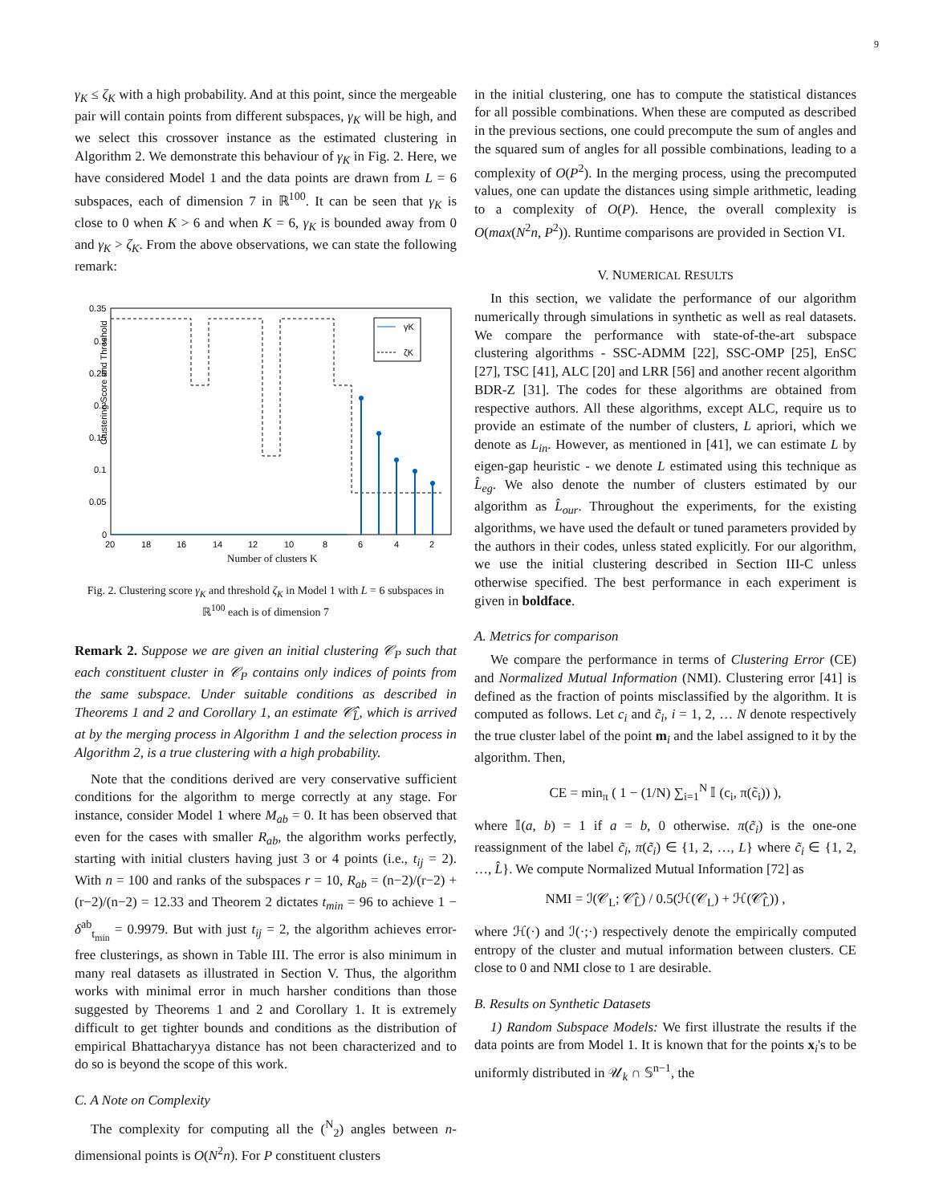9
γ<sub>K</sub> ≤ ζ<sub>K</sub> with a high probability. And at this point, since the mergeable pair will contain points from different subspaces, γ<sub>K</sub> will be high, and we select this crossover instance as the estimated clustering in Algorithm 2. We demonstrate this behaviour of γ<sub>K</sub> in Fig. 2. Here, we have considered Model 1 and the data points are drawn from L = 6 subspaces, each of dimension 7 in ℝ<sup>100</sup>. It can be seen that γ<sub>K</sub> is close to 0 when K > 6 and when K = 6, γ<sub>K</sub> is bounded away from 0 and γ<sub>K</sub> > ζ<sub>K</sub>. From the above observations, we can state the following remark:
Clustering Score and Threshold
0.35
0.3
0.25
0.2
0.15
0.1
0.05
0
20
18
16
14
12
10
8
6
4
2
Number of clusters K
γK
ζK
Fig. 2. Clustering score γ<sub>K</sub> and threshold ζ<sub>K</sub> in Model 1 with L = 6 subspaces in ℝ<sup>100</sup> each is of dimension 7
Remark 2. Suppose we are given an initial clustering 𝒞<sub>P</sub> such that each constituent cluster in 𝒞<sub>P</sub> contains only indices of points from the same subspace. Under suitable conditions as described in Theorems 1 and 2 and Corollary 1, an estimate 𝒞̂<sub>L̂</sub>, which is arrived at by the merging process in Algorithm 1 and the selection process in Algorithm 2, is a true clustering with a high probability.
Note that the conditions derived are very conservative sufficient conditions for the algorithm to merge correctly at any stage. For instance, consider Model 1 where M<sub>ab</sub> = 0. It has been observed that even for the cases with smaller R<sub>ab</sub>, the algorithm works perfectly, starting with initial clusters having just 3 or 4 points (i.e., t<sub>ij</sub> = 2). With n = 100 and ranks of the subspaces r = 10, R<sub>ab</sub> = (n−2)/(r−2) + (r−2)/(n−2) = 12.33 and Theorem 2 dictates t<sub>min</sub> = 96 to achieve 1 − δ<sup>ab</sup><sub>t<sub>min</sub></sub> = 0.9979. But with just t<sub>ij</sub> = 2, the algorithm achieves error-free clusterings, as shown in Table III. The error is also minimum in many real datasets as illustrated in Section V. Thus, the algorithm works with minimal error in much harsher conditions than those suggested by Theorems 1 and 2 and Corollary 1. It is extremely difficult to get tighter bounds and conditions as the distribution of empirical Bhattacharyya distance has not been characterized and to do so is beyond the scope of this work.
C. A Note on Complexity
The complexity for computing all the (<sup>N</sup><sub>2</sub>) angles between n-dimensional points is O(N<sup>2</sup>n). For P constituent clusters
in the initial clustering, one has to compute the statistical distances for all possible combinations. When these are computed as described in the previous sections, one could precompute the sum of angles and the squared sum of angles for all possible combinations, leading to a complexity of O(P<sup>2</sup>). In the merging process, using the precomputed values, one can update the distances using simple arithmetic, leading to a complexity of O(P). Hence, the overall complexity is O(max(N<sup>2</sup>n, P<sup>2</sup>)). Runtime comparisons are provided in Section VI.
V. NUMERICAL RESULTS
In this section, we validate the performance of our algorithm numerically through simulations in synthetic as well as real datasets. We compare the performance with state-of-the-art subspace clustering algorithms - SSC-ADMM [22], SSC-OMP [25], EnSC [27], TSC [41], ALC [20] and LRR [56] and another recent algorithm BDR-Z [31]. The codes for these algorithms are obtained from respective authors. All these algorithms, except ALC, require us to provide an estimate of the number of clusters, L apriori, which we denote as L<sub>in</sub>. However, as mentioned in [41], we can estimate L by eigen-gap heuristic - we denote L estimated using this technique as L̂<sub>eg</sub>. We also denote the number of clusters estimated by our algorithm as L̂<sub>our</sub>. Throughout the experiments, for the existing algorithms, we have used the default or tuned parameters provided by the authors in their codes, unless stated explicitly. For our algorithm, we use the initial clustering described in Section III-C unless otherwise specified. The best performance in each experiment is given in boldface.
A. Metrics for comparison
We compare the performance in terms of Clustering Error (CE) and Normalized Mutual Information (NMI). Clustering error [41] is defined as the fraction of points misclassified by the algorithm. It is computed as follows. Let c<sub>i</sub> and c̃<sub>i</sub>, i = 1, 2, … N denote respectively the true cluster label of the point m<sub>i</sub> and the label assigned to it by the algorithm. Then,
CE = min<sub>π</sub> ( 1 − (1/N) ∑<sub>i=1</sub><sup>N</sup> 𝕀 (c<sub>i</sub>, π(c̃<sub>i</sub>)) ),
where 𝕀(a, b) = 1 if a = b, 0 otherwise. π(c̃<sub>i</sub>) is the one-one reassignment of the label c̃<sub>i</sub>, π(c̃<sub>i</sub>) ∈ {1, 2, …, L} where c̃<sub>i</sub> ∈ {1, 2, …, L̂}. We compute Normalized Mutual Information [72] as
NMI = ℐ(𝒞<sub>L</sub>; 𝒞̂<sub>L̂</sub>) / 0.5(ℋ(𝒞<sub>L</sub>) + ℋ(𝒞̂<sub>L̂</sub>)) ,
where ℋ(·) and ℐ(·;·) respectively denote the empirically computed entropy of the cluster and mutual information between clusters. CE close to 0 and NMI close to 1 are desirable.
B. Results on Synthetic Datasets
1) Random Subspace Models: We first illustrate the results if the data points are from Model 1. It is known that for the points x<sub>i</sub>'s to be uniformly distributed in 𝒰<sub>k</sub> ∩ 𝕊<sup>n−1</sup>, the